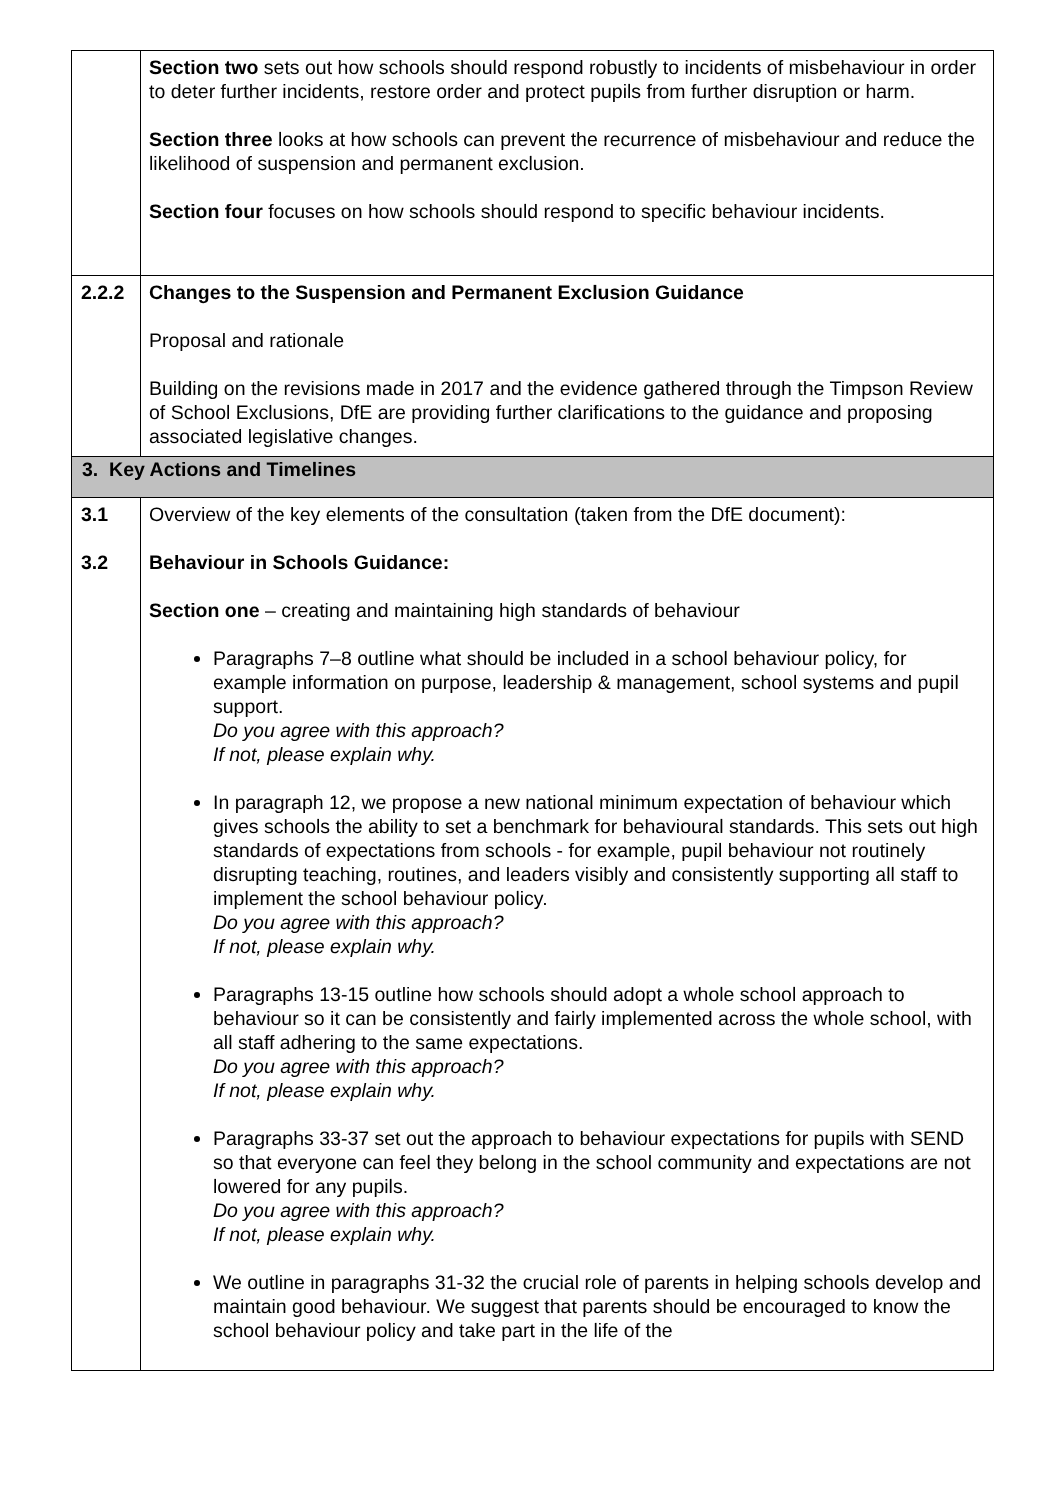| | Section two sets out how schools should respond robustly to incidents of misbehaviour in order to deter further incidents, restore order and protect pupils from further disruption or harm. Section three looks at how schools can prevent the recurrence of misbehaviour and reduce the likelihood of suspension and permanent exclusion. Section four focuses on how schools should respond to specific behaviour incidents. |
| 2.2.2 | Changes to the Suspension and Permanent Exclusion Guidance Proposal and rationale Building on the revisions made in 2017 and the evidence gathered through the Timpson Review of School Exclusions, DfE are providing further clarifications to the guidance and proposing associated legislative changes. |
| 3. Key Actions and Timelines | |
| 3.1 3.2 | Overview of the key elements of the consultation (taken from the DfE document): Behaviour in Schools Guidance: Section one – creating and maintaining high standards of behaviour Paragraphs 7–8 outline what should be included in a school behaviour policy, for example information on purpose, leadership & management, school systems and pupil support. Do you agree with this approach? If not, please explain why. In paragraph 12, we propose a new national minimum expectation of behaviour which gives schools the ability to set a benchmark for behavioural standards. This sets out high standards of expectations from schools - for example, pupil behaviour not routinely disrupting teaching, routines, and leaders visibly and consistently supporting all staff to implement the school behaviour policy. Do you agree with this approach? If not, please explain why. Paragraphs 13-15 outline how schools should adopt a whole school approach to behaviour so it can be consistently and fairly implemented across the whole school, with all staff adhering to the same expectations. Do you agree with this approach? If not, please explain why. Paragraphs 33-37 set out the approach to behaviour expectations for pupils with SEND so that everyone can feel they belong in the school community and expectations are not lowered for any pupils. Do you agree with this approach? If not, please explain why. We outline in paragraphs 31-32 the crucial role of parents in helping schools develop and maintain good behaviour. We suggest that parents should be encouraged to know the school behaviour policy and take part in the life of the |